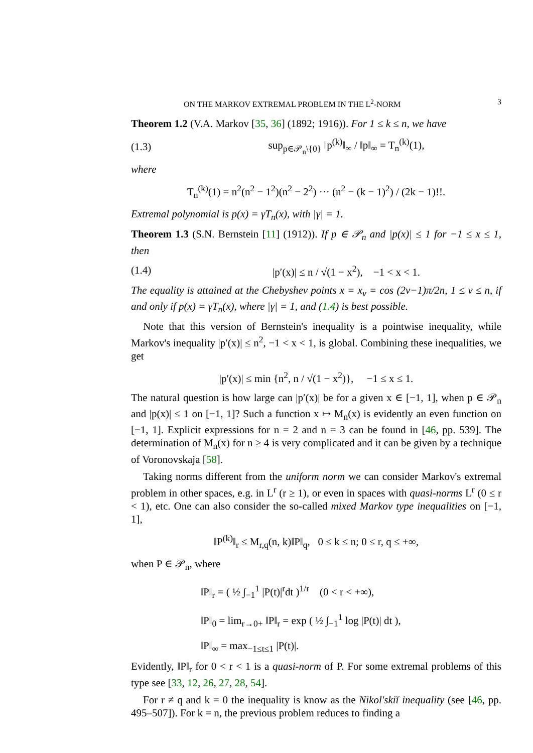ON THE MARKOV EXTREMAL PROBLEM IN THE L<sup>2</sup>-NORM 3
Theorem 1.2 (V.A. Markov [35, 36] (1892; 1916)). For 1 ≤ k ≤ n, we have
(1.3) sup<sub>p∈𝒫<sub>n</sub>\{0}</sub> ‖p<sup>(k)</sup>‖<sub>∞</sub> / ‖p‖<sub>∞</sub> = T<sub>n</sub><sup>(k)</sup>(1),
where
T<sub>n</sub><sup>(k)</sup>(1) = n<sup>2</sup>(n<sup>2</sup> − 1<sup>2</sup>)(n<sup>2</sup> − 2<sup>2</sup>) ··· (n<sup>2</sup> − (k − 1)<sup>2</sup>) / (2k − 1)!!.
Extremal polynomial is p(x) = γT<sub>n</sub>(x), with |γ| = 1.
Theorem 1.3 (S.N. Bernstein [11] (1912)). If p ∈ 𝒫<sub>n</sub> and |p(x)| ≤ 1 for −1 ≤ x ≤ 1, then
(1.4) |p′(x)| ≤ n / √(1 − x<sup>2</sup>), −1 < x < 1.
The equality is attained at the Chebyshev points x = x<sub>ν</sub> = cos (2ν−1)π/2n, 1 ≤ ν ≤ n, if and only if p(x) = γT<sub>n</sub>(x), where |γ| = 1, and (1.4) is best possible.
Note that this version of Bernstein's inequality is a pointwise inequality, while Markov's inequality |p′(x)| ≤ n<sup>2</sup>, −1 < x < 1, is global. Combining these inequalities, we get
|p′(x)| ≤ min {n<sup>2</sup>, n / √(1 − x<sup>2</sup>)}, −1 ≤ x ≤ 1.
The natural question is how large can |p′(x)| be for a given x ∈ [−1, 1], when p ∈ 𝒫<sub>n</sub> and |p(x)| ≤ 1 on [−1, 1]? Such a function x ↦ M<sub>n</sub>(x) is evidently an even function on [−1, 1]. Explicit expressions for n = 2 and n = 3 can be found in [46, pp. 539]. The determination of M<sub>n</sub>(x) for n ≥ 4 is very complicated and it can be given by a technique of Voronovskaja [58].
Taking norms different from the uniform norm we can consider Markov's extremal problem in other spaces, e.g. in L<sup>r</sup> (r ≥ 1), or even in spaces with quasi-norms L<sup>r</sup> (0 ≤ r < 1), etc. One can also consider the so-called mixed Markov type inequalities on [−1, 1],
‖P<sup>(k)</sup>‖<sub>r</sub> ≤ M<sub>r,q</sub>(n, k)‖P‖<sub>q</sub>, 0 ≤ k ≤ n; 0 ≤ r, q ≤ +∞,
when P ∈ 𝒫<sub>n</sub>, where
‖P‖<sub>r</sub> = ( ½ ∫<sub>−1</sub><sup>1</sup> |P(t)|<sup>r</sup>dt )<sup>1/r</sup> (0 < r < +∞),
‖P‖<sub>0</sub> = lim<sub>r→0+</sub> ‖P‖<sub>r</sub> = exp ( ½ ∫<sub>−1</sub><sup>1</sup> log |P(t)| dt ),
‖P‖<sub>∞</sub> = max<sub>−1≤t≤1</sub> |P(t)|.
Evidently, ‖P‖<sub>r</sub> for 0 < r < 1 is a quasi-norm of P. For some extremal problems of this type see [33, 12, 26, 27, 28, 54].
For r ≠ q and k = 0 the inequality is know as the Nikol'skiĭ inequality (see [46, pp. 495–507]). For k = n, the previous problem reduces to finding a